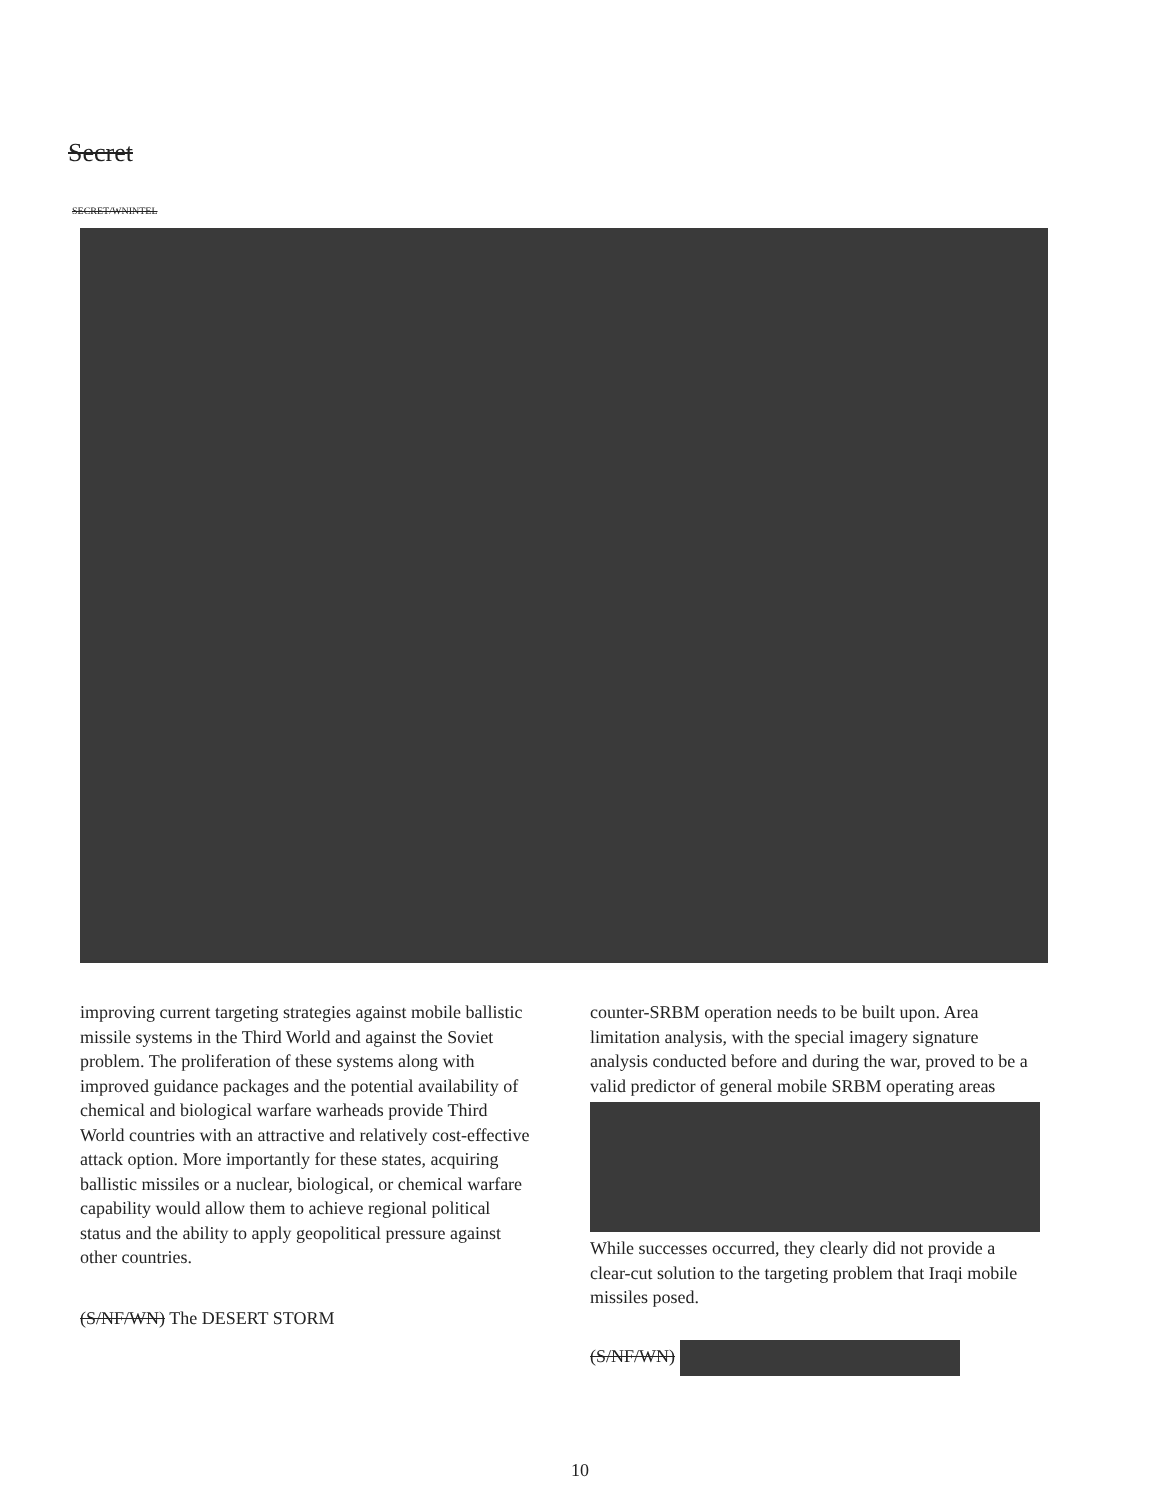Secret
SECRET/WNINTEL
improving current targeting strategies against mobile ballistic missile systems in the Third World and against the Soviet problem. The proliferation of these systems along with improved guidance packages and the potential availability of chemical and biological warfare warheads provide Third World countries with an attractive and relatively cost-effective attack option. More importantly for these states, acquiring ballistic missiles or a nuclear, biological, or chemical warfare capability would allow them to achieve regional political status and the ability to apply geopolitical pressure against other countries.
(S/NF/WN) The DESERT STORM
counter-SRBM operation needs to be built upon. Area limitation analysis, with the special imagery signature analysis conducted before and during the war, proved to be a valid predictor of general mobile SRBM operating areas
While successes occurred, they clearly did not provide a clear-cut solution to the targeting problem that Iraqi mobile missiles posed.
(S/NF/WN)
10